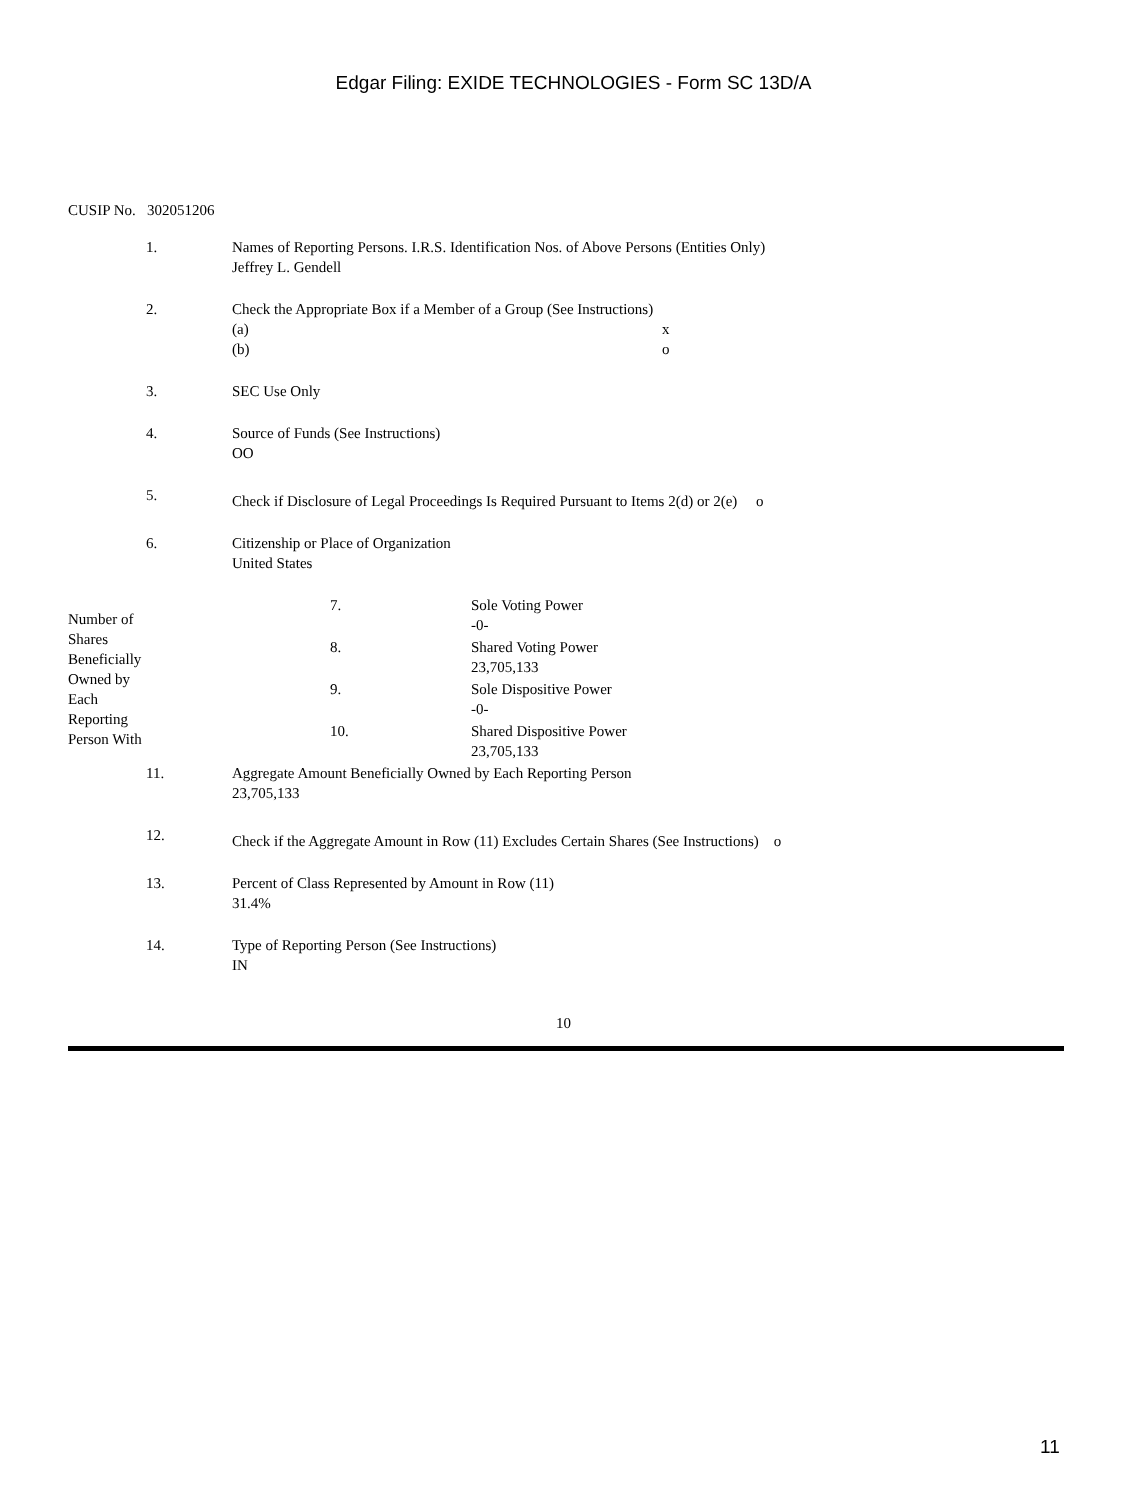Edgar Filing: EXIDE TECHNOLOGIES - Form SC 13D/A
CUSIP No. 302051206
| 1. | Names of Reporting Persons. I.R.S. Identification Nos. of Above Persons (Entities Only) Jeffrey L. Gendell |
| 2. | Check the Appropriate Box if a Member of a Group (See Instructions) (a) x (b) o |
| 3. | SEC Use Only |
| 4. | Source of Funds (See Instructions) OO |
| 5. | Check if Disclosure of Legal Proceedings Is Required Pursuant to Items 2(d) or 2(e) o |
| 6. | Citizenship or Place of Organization United States |
| Number of Shares Beneficially Owned by Each Reporting Person With | 7. | Sole Voting Power -0- |
| | 8. | Shared Voting Power 23,705,133 |
| | 9. | Sole Dispositive Power -0- |
| | 10. | Shared Dispositive Power 23,705,133 |
| 11. | Aggregate Amount Beneficially Owned by Each Reporting Person 23,705,133 |
| 12. | Check if the Aggregate Amount in Row (11) Excludes Certain Shares (See Instructions) o |
| 13. | Percent of Class Represented by Amount in Row (11) 31.4% |
| 14. | Type of Reporting Person (See Instructions) IN |
10
11